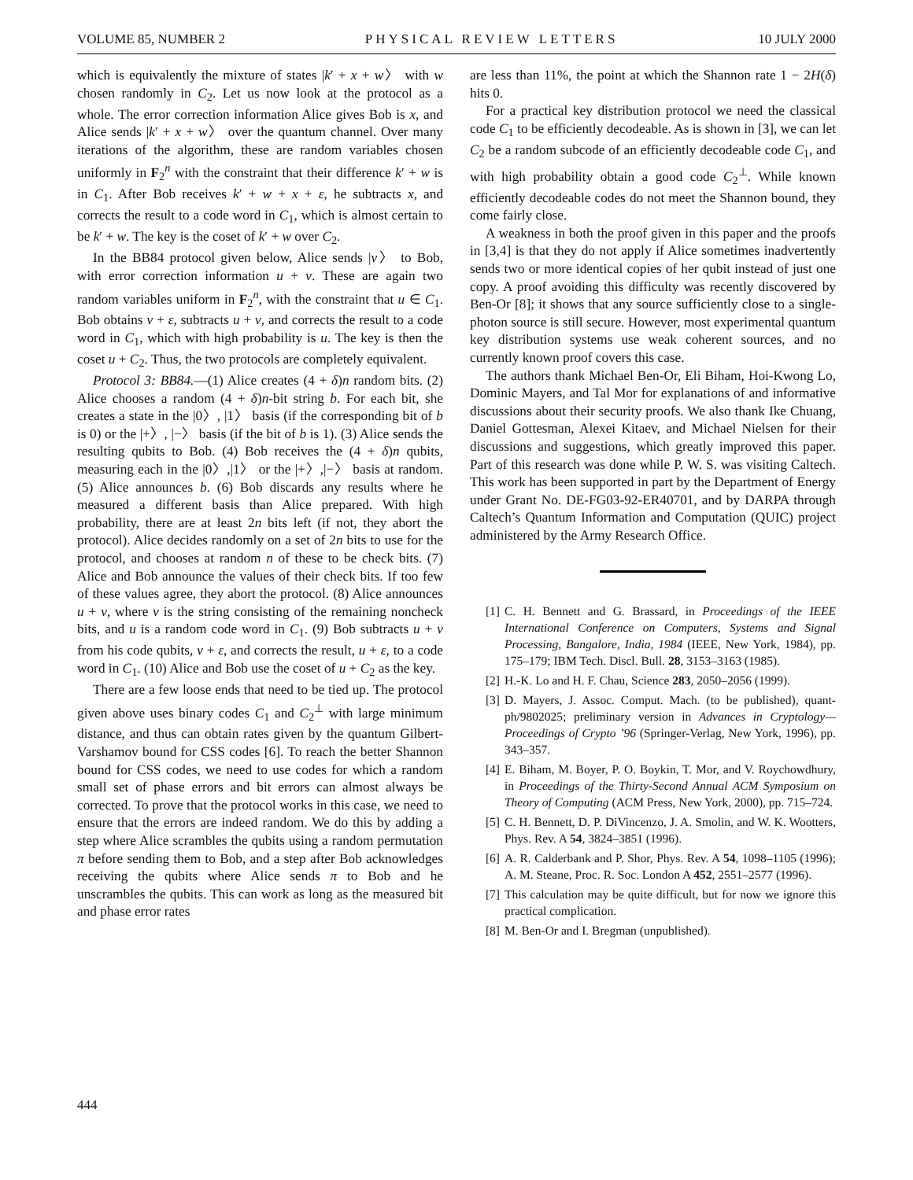VOLUME 85, NUMBER 2 PHYSICAL REVIEW LETTERS 10 JULY 2000
which is equivalently the mixture of states |k′ + x + w〉 with w chosen randomly in C<sub>2</sub>. Let us now look at the protocol as a whole. The error correction information Alice gives Bob is x, and Alice sends |k′ + x + w〉 over the quantum channel. Over many iterations of the algorithm, these are random variables chosen uniformly in F<sub>2</sub><sup>n</sup> with the constraint that their difference k′ + w is in C<sub>1</sub>. After Bob receives k′ + w + x + ε, he subtracts x, and corrects the result to a code word in C<sub>1</sub>, which is almost certain to be k′ + w. The key is the coset of k′ + w over C<sub>2</sub>.
In the BB84 protocol given below, Alice sends |v〉 to Bob, with error correction information u + v. These are again two random variables uniform in F<sub>2</sub><sup>n</sup>, with the constraint that u ∈ C<sub>1</sub>. Bob obtains v + ε, subtracts u + v, and corrects the result to a code word in C<sub>1</sub>, which with high probability is u. The key is then the coset u + C<sub>2</sub>. Thus, the two protocols are completely equivalent.
Protocol 3: BB84.—(1) Alice creates (4 + δ)n random bits. (2) Alice chooses a random (4 + δ)n-bit string b. For each bit, she creates a state in the |0〉, |1〉 basis (if the corresponding bit of b is 0) or the |+〉, |−〉 basis (if the bit of b is 1). (3) Alice sends the resulting qubits to Bob. (4) Bob receives the (4 + δ)n qubits, measuring each in the |0〉,|1〉 or the |+〉,|−〉 basis at random. (5) Alice announces b. (6) Bob discards any results where he measured a different basis than Alice prepared. With high probability, there are at least 2n bits left (if not, they abort the protocol). Alice decides randomly on a set of 2n bits to use for the protocol, and chooses at random n of these to be check bits. (7) Alice and Bob announce the values of their check bits. If too few of these values agree, they abort the protocol. (8) Alice announces u + v, where v is the string consisting of the remaining noncheck bits, and u is a random code word in C<sub>1</sub>. (9) Bob subtracts u + v from his code qubits, v + ε, and corrects the result, u + ε, to a code word in C<sub>1</sub>. (10) Alice and Bob use the coset of u + C<sub>2</sub> as the key.
There are a few loose ends that need to be tied up. The protocol given above uses binary codes C<sub>1</sub> and C<sub>2</sub><sup>⊥</sup> with large minimum distance, and thus can obtain rates given by the quantum Gilbert-Varshamov bound for CSS codes [6]. To reach the better Shannon bound for CSS codes, we need to use codes for which a random small set of phase errors and bit errors can almost always be corrected. To prove that the protocol works in this case, we need to ensure that the errors are indeed random. We do this by adding a step where Alice scrambles the qubits using a random permutation π before sending them to Bob, and a step after Bob acknowledges receiving the qubits where Alice sends π to Bob and he unscrambles the qubits. This can work as long as the measured bit and phase error rates
are less than 11%, the point at which the Shannon rate 1 − 2H(δ) hits 0.
For a practical key distribution protocol we need the classical code C<sub>1</sub> to be efficiently decodeable. As is shown in [3], we can let C<sub>2</sub> be a random subcode of an efficiently decodeable code C<sub>1</sub>, and with high probability obtain a good code C<sub>2</sub><sup>⊥</sup>. While known efficiently decodeable codes do not meet the Shannon bound, they come fairly close.
A weakness in both the proof given in this paper and the proofs in [3,4] is that they do not apply if Alice sometimes inadvertently sends two or more identical copies of her qubit instead of just one copy. A proof avoiding this difficulty was recently discovered by Ben-Or [8]; it shows that any source sufficiently close to a single-photon source is still secure. However, most experimental quantum key distribution systems use weak coherent sources, and no currently known proof covers this case.
The authors thank Michael Ben-Or, Eli Biham, Hoi-Kwong Lo, Dominic Mayers, and Tal Mor for explanations of and informative discussions about their security proofs. We also thank Ike Chuang, Daniel Gottesman, Alexei Kitaev, and Michael Nielsen for their discussions and suggestions, which greatly improved this paper. Part of this research was done while P. W. S. was visiting Caltech. This work has been supported in part by the Department of Energy under Grant No. DE-FG03-92-ER40701, and by DARPA through Caltech’s Quantum Information and Computation (QUIC) project administered by the Army Research Office.
[1] C. H. Bennett and G. Brassard, in Proceedings of the IEEE International Conference on Computers, Systems and Signal Processing, Bangalore, India, 1984 (IEEE, New York, 1984), pp. 175–179; IBM Tech. Discl. Bull. 28, 3153–3163 (1985).
[2] H.-K. Lo and H. F. Chau, Science 283, 2050–2056 (1999).
[3] D. Mayers, J. Assoc. Comput. Mach. (to be published), quant-ph/9802025; preliminary version in Advances in Cryptology—Proceedings of Crypto ’96 (Springer-Verlag, New York, 1996), pp. 343–357.
[4] E. Biham, M. Boyer, P. O. Boykin, T. Mor, and V. Roychowdhury, in Proceedings of the Thirty-Second Annual ACM Symposium on Theory of Computing (ACM Press, New York, 2000), pp. 715–724.
[5] C. H. Bennett, D. P. DiVincenzo, J. A. Smolin, and W. K. Wootters, Phys. Rev. A 54, 3824–3851 (1996).
[6] A. R. Calderbank and P. Shor, Phys. Rev. A 54, 1098–1105 (1996); A. M. Steane, Proc. R. Soc. London A 452, 2551–2577 (1996).
[7] This calculation may be quite difficult, but for now we ignore this practical complication.
[8] M. Ben-Or and I. Bregman (unpublished).
444